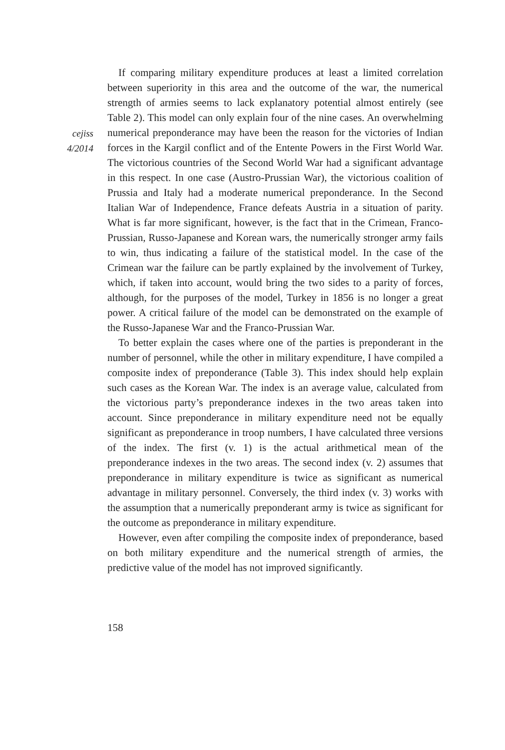cejiss
4/2014
If comparing military expenditure produces at least a limited correlation between superiority in this area and the outcome of the war, the numerical strength of armies seems to lack explanatory potential almost entirely (see Table 2). This model can only explain four of the nine cases. An overwhelming numerical preponderance may have been the reason for the victories of Indian forces in the Kargil conflict and of the Entente Powers in the First World War. The victorious countries of the Second World War had a significant advantage in this respect. In one case (Austro-Prussian War), the victorious coalition of Prussia and Italy had a moderate numerical preponderance. In the Second Italian War of Independence, France defeats Austria in a situation of parity. What is far more significant, however, is the fact that in the Crimean, Franco-Prussian, Russo-Japanese and Korean wars, the numerically stronger army fails to win, thus indicating a failure of the statistical model. In the case of the Crimean war the failure can be partly explained by the involvement of Turkey, which, if taken into account, would bring the two sides to a parity of forces, although, for the purposes of the model, Turkey in 1856 is no longer a great power. A critical failure of the model can be demonstrated on the example of the Russo-Japanese War and the Franco-Prussian War.
To better explain the cases where one of the parties is preponderant in the number of personnel, while the other in military expenditure, I have compiled a composite index of preponderance (Table 3). This index should help explain such cases as the Korean War. The index is an average value, calculated from the victorious party’s preponderance indexes in the two areas taken into account. Since preponderance in military expenditure need not be equally significant as preponderance in troop numbers, I have calculated three versions of the index. The first (v. 1) is the actual arithmetical mean of the preponderance indexes in the two areas. The second index (v. 2) assumes that preponderance in military expenditure is twice as significant as numerical advantage in military personnel. Conversely, the third index (v. 3) works with the assumption that a numerically preponderant army is twice as significant for the outcome as preponderance in military expenditure.
However, even after compiling the composite index of preponderance, based on both military expenditure and the numerical strength of armies, the predictive value of the model has not improved significantly.
158